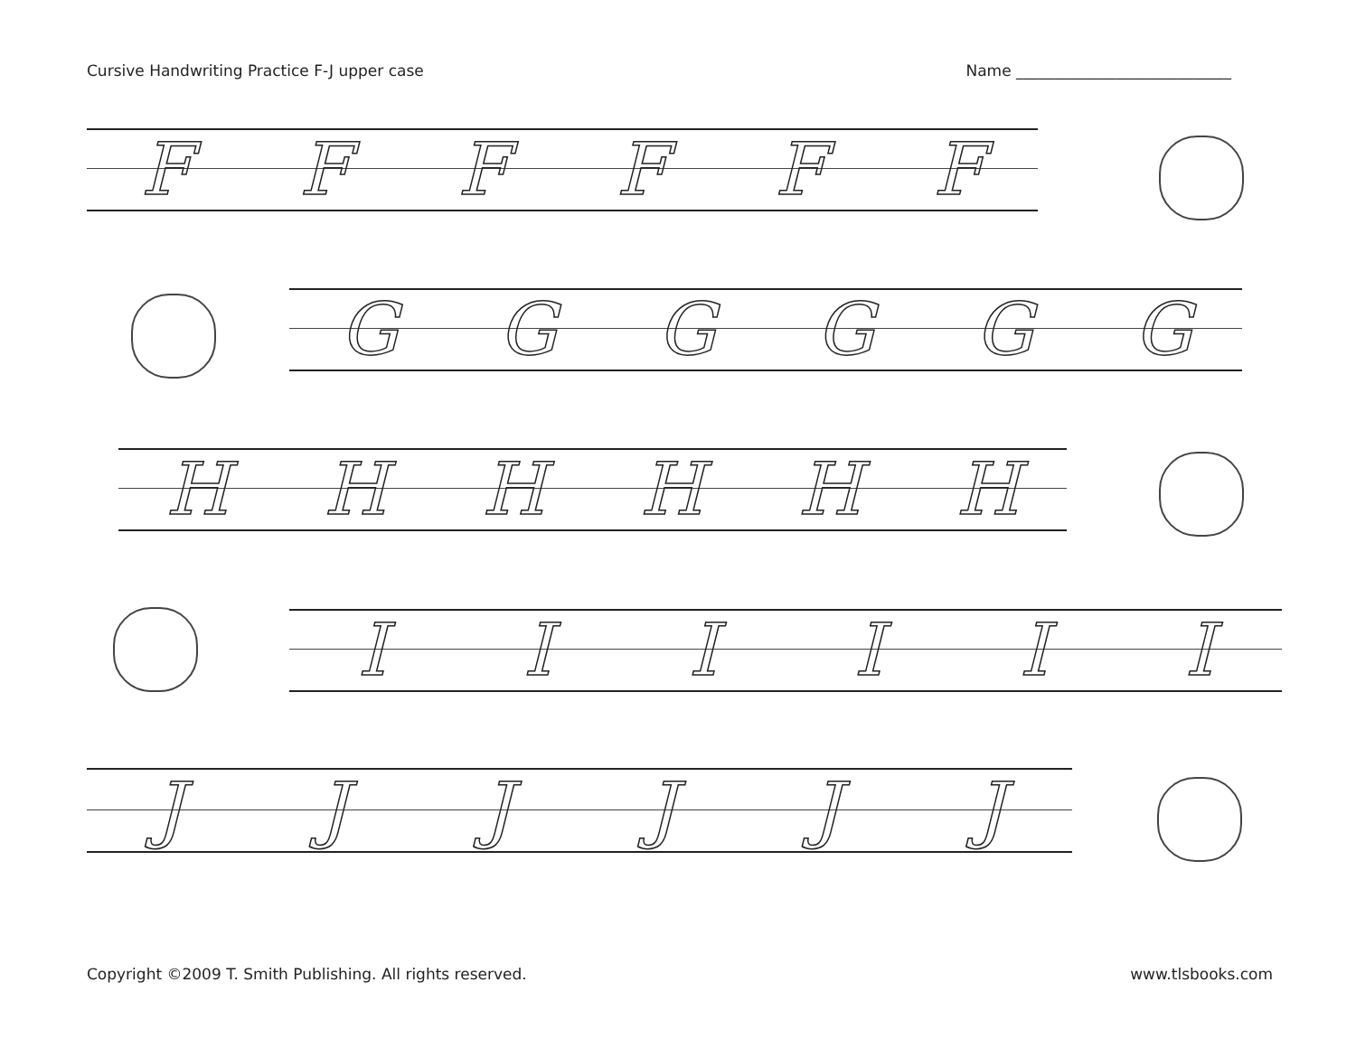Cursive Handwriting Practice F-J upper case Name ____________________________
FFFFFF
GGGGGG
HHHHHH
IIIIII
JJJJJJ
Copyright ©2009 T. Smith Publishing. All rights reserved. www.tlsbooks.com